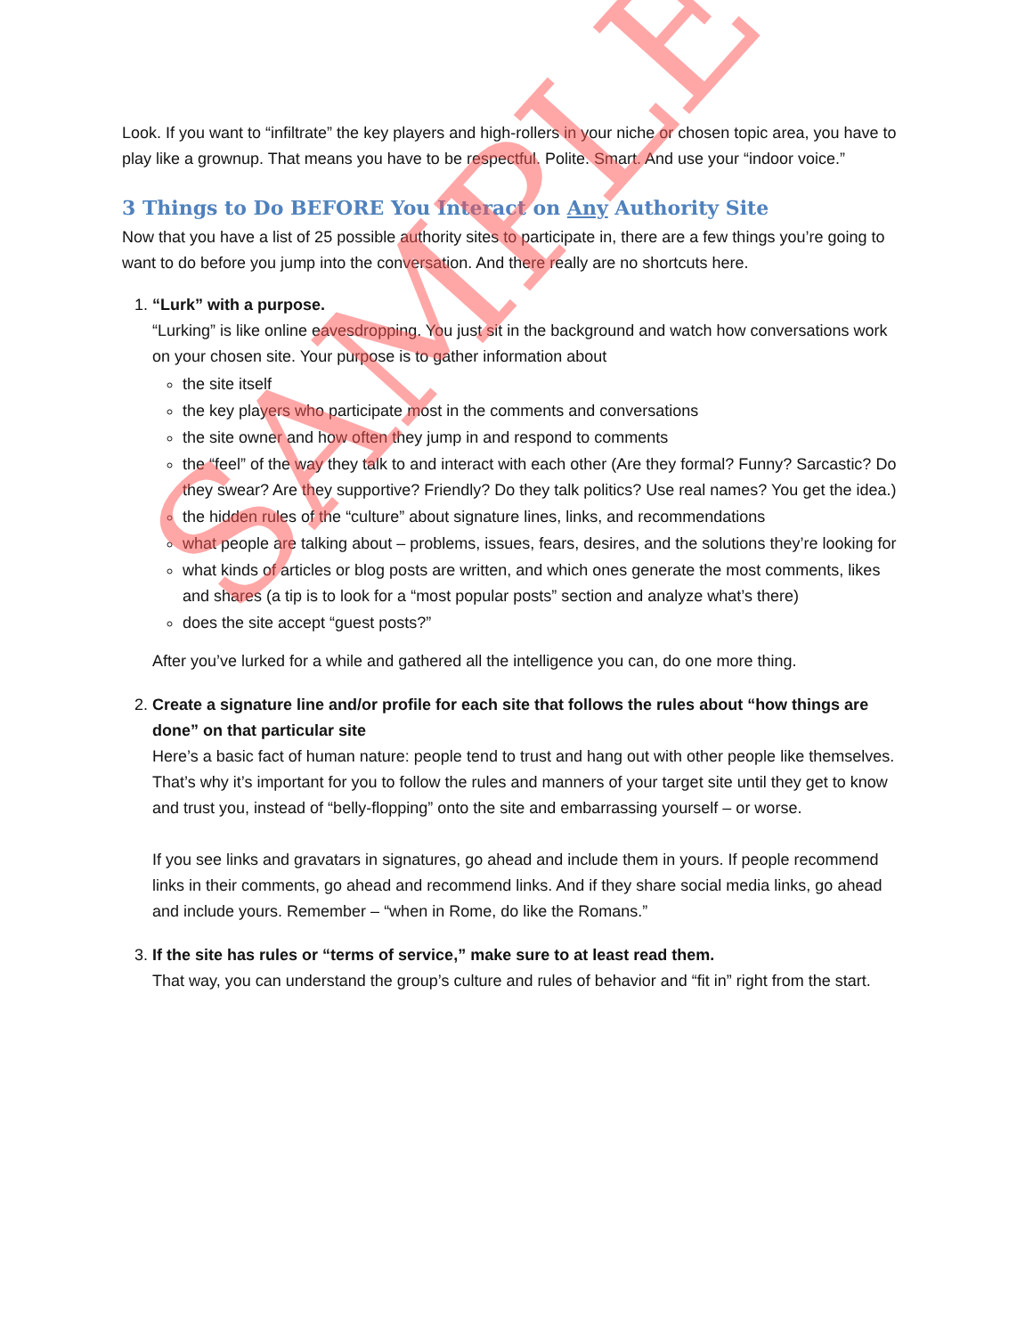Look. If you want to “infiltrate” the key players and high-rollers in your niche or chosen topic area, you have to play like a grownup. That means you have to be respectful. Polite. Smart. And use your “indoor voice.”
3 Things to Do BEFORE You Interact on Any Authority Site
Now that you have a list of 25 possible authority sites to participate in, there are a few things you’re going to want to do before you jump into the conversation. And there really are no shortcuts here.
1. “Lurk” with a purpose.
“Lurking” is like online eavesdropping. You just sit in the background and watch how conversations work on your chosen site. Your purpose is to gather information about
the site itself
the key players who participate most in the comments and conversations
the site owner and how often they jump in and respond to comments
the “feel” of the way they talk to and interact with each other (Are they formal? Funny? Sarcastic? Do they swear? Are they supportive? Friendly? Do they talk politics? Use real names? You get the idea.)
the hidden rules of the “culture” about signature lines, links, and recommendations
what people are talking about – problems, issues, fears, desires, and the solutions they’re looking for
what kinds of articles or blog posts are written, and which ones generate the most comments, likes and shares (a tip is to look for a “most popular posts” section and analyze what’s there)
does the site accept “guest posts?”
After you’ve lurked for a while and gathered all the intelligence you can, do one more thing.
2. Create a signature line and/or profile for each site that follows the rules about “how things are done” on that particular site
Here’s a basic fact of human nature: people tend to trust and hang out with other people like themselves. That’s why it’s important for you to follow the rules and manners of your target site until they get to know and trust you, instead of “belly-flopping” onto the site and embarrassing yourself – or worse.
If you see links and gravatars in signatures, go ahead and include them in yours. If people recommend links in their comments, go ahead and recommend links. And if they share social media links, go ahead and include yours. Remember – “when in Rome, do like the Romans.”
3. If the site has rules or “terms of service,” make sure to at least read them.
That way, you can understand the group’s culture and rules of behavior and “fit in” right from the start.
SAMPLE